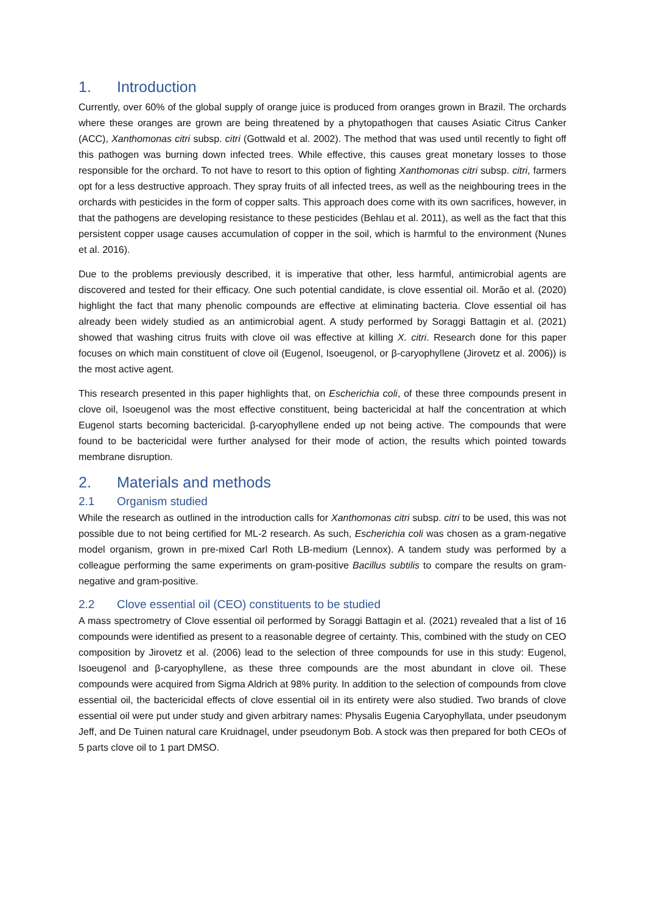1. Introduction
Currently, over 60% of the global supply of orange juice is produced from oranges grown in Brazil. The orchards where these oranges are grown are being threatened by a phytopathogen that causes Asiatic Citrus Canker (ACC), Xanthomonas citri subsp. citri (Gottwald et al. 2002). The method that was used until recently to fight off this pathogen was burning down infected trees. While effective, this causes great monetary losses to those responsible for the orchard. To not have to resort to this option of fighting Xanthomonas citri subsp. citri, farmers opt for a less destructive approach. They spray fruits of all infected trees, as well as the neighbouring trees in the orchards with pesticides in the form of copper salts. This approach does come with its own sacrifices, however, in that the pathogens are developing resistance to these pesticides (Behlau et al. 2011), as well as the fact that this persistent copper usage causes accumulation of copper in the soil, which is harmful to the environment (Nunes et al. 2016).
Due to the problems previously described, it is imperative that other, less harmful, antimicrobial agents are discovered and tested for their efficacy. One such potential candidate, is clove essential oil. Morão et al. (2020) highlight the fact that many phenolic compounds are effective at eliminating bacteria. Clove essential oil has already been widely studied as an antimicrobial agent. A study performed by Soraggi Battagin et al. (2021) showed that washing citrus fruits with clove oil was effective at killing X. citri. Research done for this paper focuses on which main constituent of clove oil (Eugenol, Isoeugenol, or β-caryophyllene (Jirovetz et al. 2006)) is the most active agent.
This research presented in this paper highlights that, on Escherichia coli, of these three compounds present in clove oil, Isoeugenol was the most effective constituent, being bactericidal at half the concentration at which Eugenol starts becoming bactericidal. β-caryophyllene ended up not being active. The compounds that were found to be bactericidal were further analysed for their mode of action, the results which pointed towards membrane disruption.
2. Materials and methods
2.1 Organism studied
While the research as outlined in the introduction calls for Xanthomonas citri subsp. citri to be used, this was not possible due to not being certified for ML-2 research. As such, Escherichia coli was chosen as a gram-negative model organism, grown in pre-mixed Carl Roth LB-medium (Lennox). A tandem study was performed by a colleague performing the same experiments on gram-positive Bacillus subtilis to compare the results on gram-negative and gram-positive.
2.2 Clove essential oil (CEO) constituents to be studied
A mass spectrometry of Clove essential oil performed by Soraggi Battagin et al. (2021) revealed that a list of 16 compounds were identified as present to a reasonable degree of certainty. This, combined with the study on CEO composition by Jirovetz et al. (2006) lead to the selection of three compounds for use in this study: Eugenol, Isoeugenol and β-caryophyllene, as these three compounds are the most abundant in clove oil. These compounds were acquired from Sigma Aldrich at 98% purity. In addition to the selection of compounds from clove essential oil, the bactericidal effects of clove essential oil in its entirety were also studied. Two brands of clove essential oil were put under study and given arbitrary names: Physalis Eugenia Caryophyllata, under pseudonym Jeff, and De Tuinen natural care Kruidnagel, under pseudonym Bob. A stock was then prepared for both CEOs of 5 parts clove oil to 1 part DMSO.